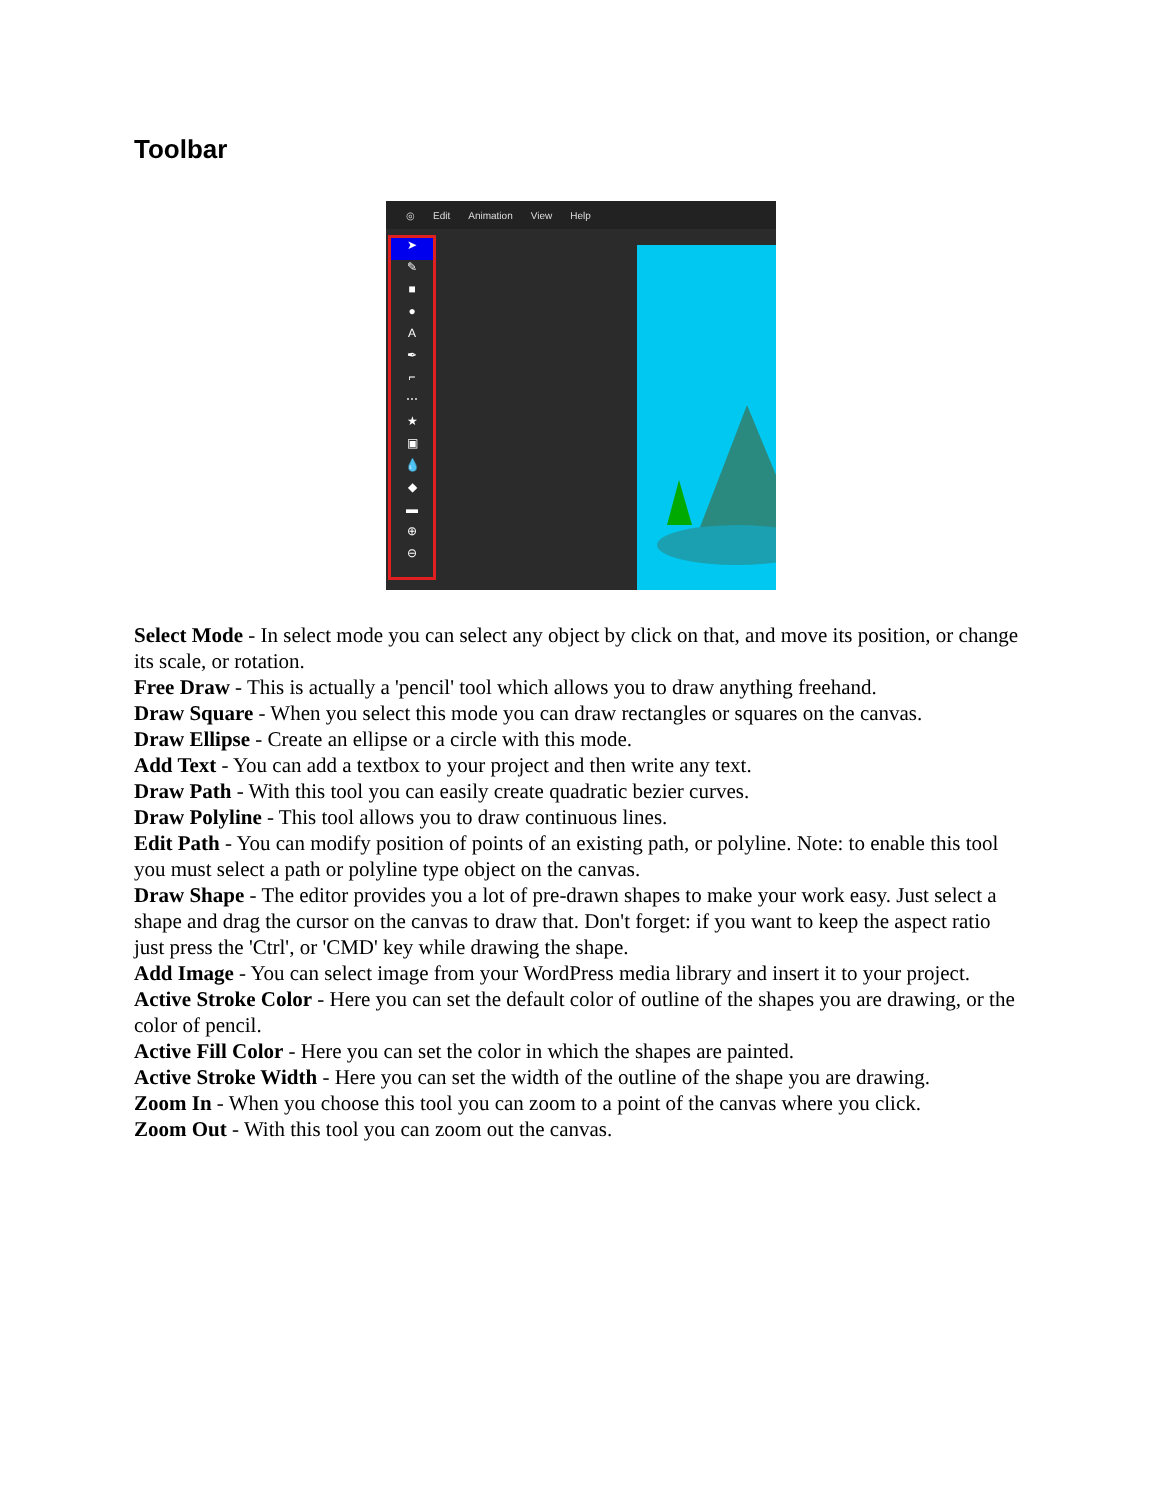Toolbar
◎ Edit Animation View Help
➤
✎
■
●
A
✒
⌐
⋯
★
▣
💧
◆
▬
⊕
⊖
Select Mode - In select mode you can select any object by click on that, and move its position, or change its scale, or rotation.
Free Draw - This is actually a 'pencil' tool which allows you to draw anything freehand.
Draw Square - When you select this mode you can draw rectangles or squares on the canvas.
Draw Ellipse - Create an ellipse or a circle with this mode.
Add Text - You can add a textbox to your project and then write any text.
Draw Path - With this tool you can easily create quadratic bezier curves.
Draw Polyline - This tool allows you to draw continuous lines.
Edit Path - You can modify position of points of an existing path, or polyline. Note: to enable this tool you must select a path or polyline type object on the canvas.
Draw Shape - The editor provides you a lot of pre-drawn shapes to make your work easy. Just select a shape and drag the cursor on the canvas to draw that. Don't forget: if you want to keep the aspect ratio just press the 'Ctrl', or 'CMD' key while drawing the shape.
Add Image - You can select image from your WordPress media library and insert it to your project.
Active Stroke Color - Here you can set the default color of outline of the shapes you are drawing, or the color of pencil.
Active Fill Color - Here you can set the color in which the shapes are painted.
Active Stroke Width - Here you can set the width of the outline of the shape you are drawing.
Zoom In - When you choose this tool you can zoom to a point of the canvas where you click.
Zoom Out - With this tool you can zoom out the canvas.